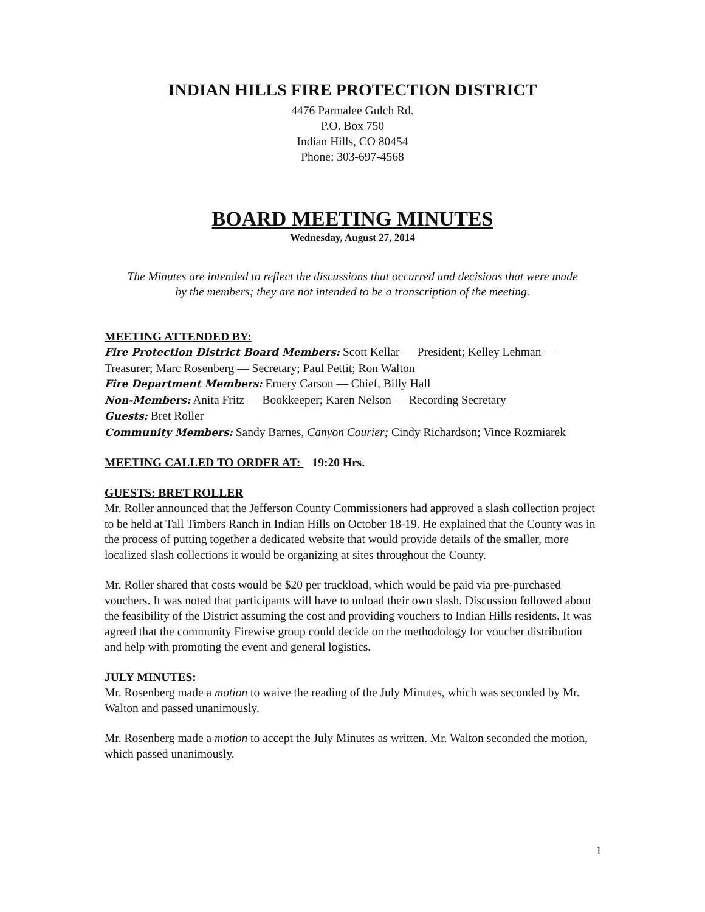INDIAN HILLS FIRE PROTECTION DISTRICT
4476 Parmalee Gulch Rd.
P.O. Box 750
Indian Hills, CO 80454
Phone: 303-697-4568
BOARD MEETING MINUTES
Wednesday, August 27, 2014
The Minutes are intended to reflect the discussions that occurred and decisions that were made by the members; they are not intended to be a transcription of the meeting.
MEETING ATTENDED BY:
Fire Protection District Board Members: Scott Kellar — President; Kelley Lehman — Treasurer; Marc Rosenberg — Secretary; Paul Pettit; Ron Walton
Fire Department Members: Emery Carson — Chief, Billy Hall
Non-Members: Anita Fritz — Bookkeeper; Karen Nelson — Recording Secretary
Guests: Bret Roller
Community Members: Sandy Barnes, Canyon Courier; Cindy Richardson; Vince Rozmiarek
MEETING CALLED TO ORDER AT: 19:20 Hrs.
GUESTS: BRET ROLLER
Mr. Roller announced that the Jefferson County Commissioners had approved a slash collection project to be held at Tall Timbers Ranch in Indian Hills on October 18-19. He explained that the County was in the process of putting together a dedicated website that would provide details of the smaller, more localized slash collections it would be organizing at sites throughout the County.
Mr. Roller shared that costs would be $20 per truckload, which would be paid via pre-purchased vouchers. It was noted that participants will have to unload their own slash. Discussion followed about the feasibility of the District assuming the cost and providing vouchers to Indian Hills residents. It was agreed that the community Firewise group could decide on the methodology for voucher distribution and help with promoting the event and general logistics.
JULY MINUTES:
Mr. Rosenberg made a motion to waive the reading of the July Minutes, which was seconded by Mr. Walton and passed unanimously.
Mr. Rosenberg made a motion to accept the July Minutes as written. Mr. Walton seconded the motion, which passed unanimously.
1